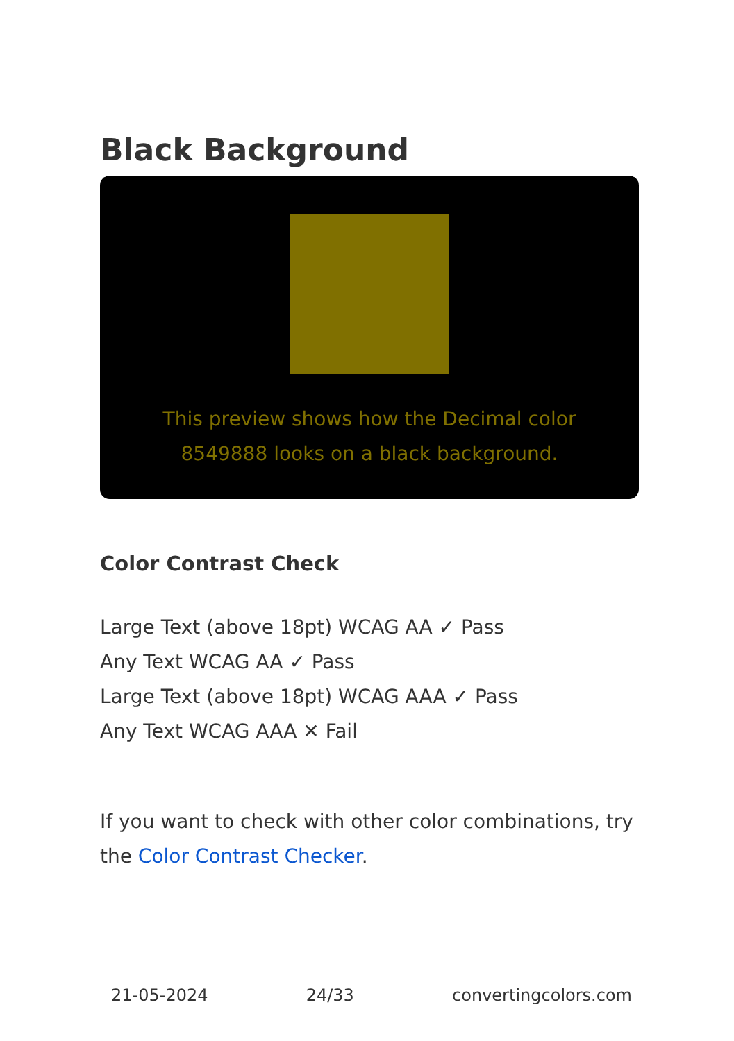Black Background
This preview shows how the Decimal color 8549888 looks on a black background.
Color Contrast Check
Large Text (above 18pt) WCAG AA ✓ Pass
Any Text WCAG AA ✓ Pass
Large Text (above 18pt) WCAG AAA ✓ Pass
Any Text WCAG AAA ✕ Fail
If you want to check with other color combinations, try the Color Contrast Checker.
21-05-2024 24/33 convertingcolors.com